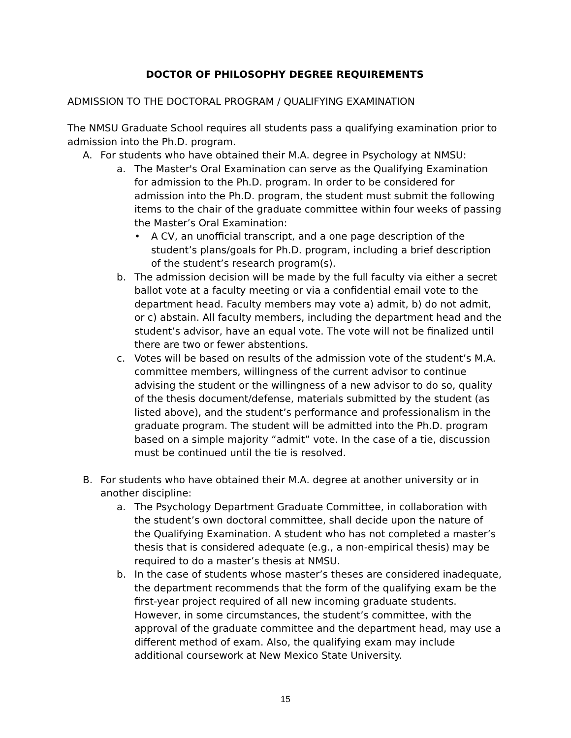DOCTOR OF PHILOSOPHY DEGREE REQUIREMENTS
ADMISSION TO THE DOCTORAL PROGRAM / QUALIFYING EXAMINATION
The NMSU Graduate School requires all students pass a qualifying examination prior to admission into the Ph.D. program.
A. For students who have obtained their M.A. degree in Psychology at NMSU:
a. The Master's Oral Examination can serve as the Qualifying Examination for admission to the Ph.D. program. In order to be considered for admission into the Ph.D. program, the student must submit the following items to the chair of the graduate committee within four weeks of passing the Master’s Oral Examination:
• A CV, an unofficial transcript, and a one page description of the student’s plans/goals for Ph.D. program, including a brief description of the student’s research program(s).
b. The admission decision will be made by the full faculty via either a secret ballot vote at a faculty meeting or via a confidential email vote to the department head. Faculty members may vote a) admit, b) do not admit, or c) abstain. All faculty members, including the department head and the student’s advisor, have an equal vote. The vote will not be finalized until there are two or fewer abstentions.
c. Votes will be based on results of the admission vote of the student’s M.A. committee members, willingness of the current advisor to continue advising the student or the willingness of a new advisor to do so, quality of the thesis document/defense, materials submitted by the student (as listed above), and the student’s performance and professionalism in the graduate program. The student will be admitted into the Ph.D. program based on a simple majority “admit” vote. In the case of a tie, discussion must be continued until the tie is resolved.
B. For students who have obtained their M.A. degree at another university or in another discipline:
a. The Psychology Department Graduate Committee, in collaboration with the student’s own doctoral committee, shall decide upon the nature of the Qualifying Examination. A student who has not completed a master’s thesis that is considered adequate (e.g., a non-empirical thesis) may be required to do a master’s thesis at NMSU.
b. In the case of students whose master’s theses are considered inadequate, the department recommends that the form of the qualifying exam be the first-year project required of all new incoming graduate students. However, in some circumstances, the student’s committee, with the approval of the graduate committee and the department head, may use a different method of exam. Also, the qualifying exam may include additional coursework at New Mexico State University.
15